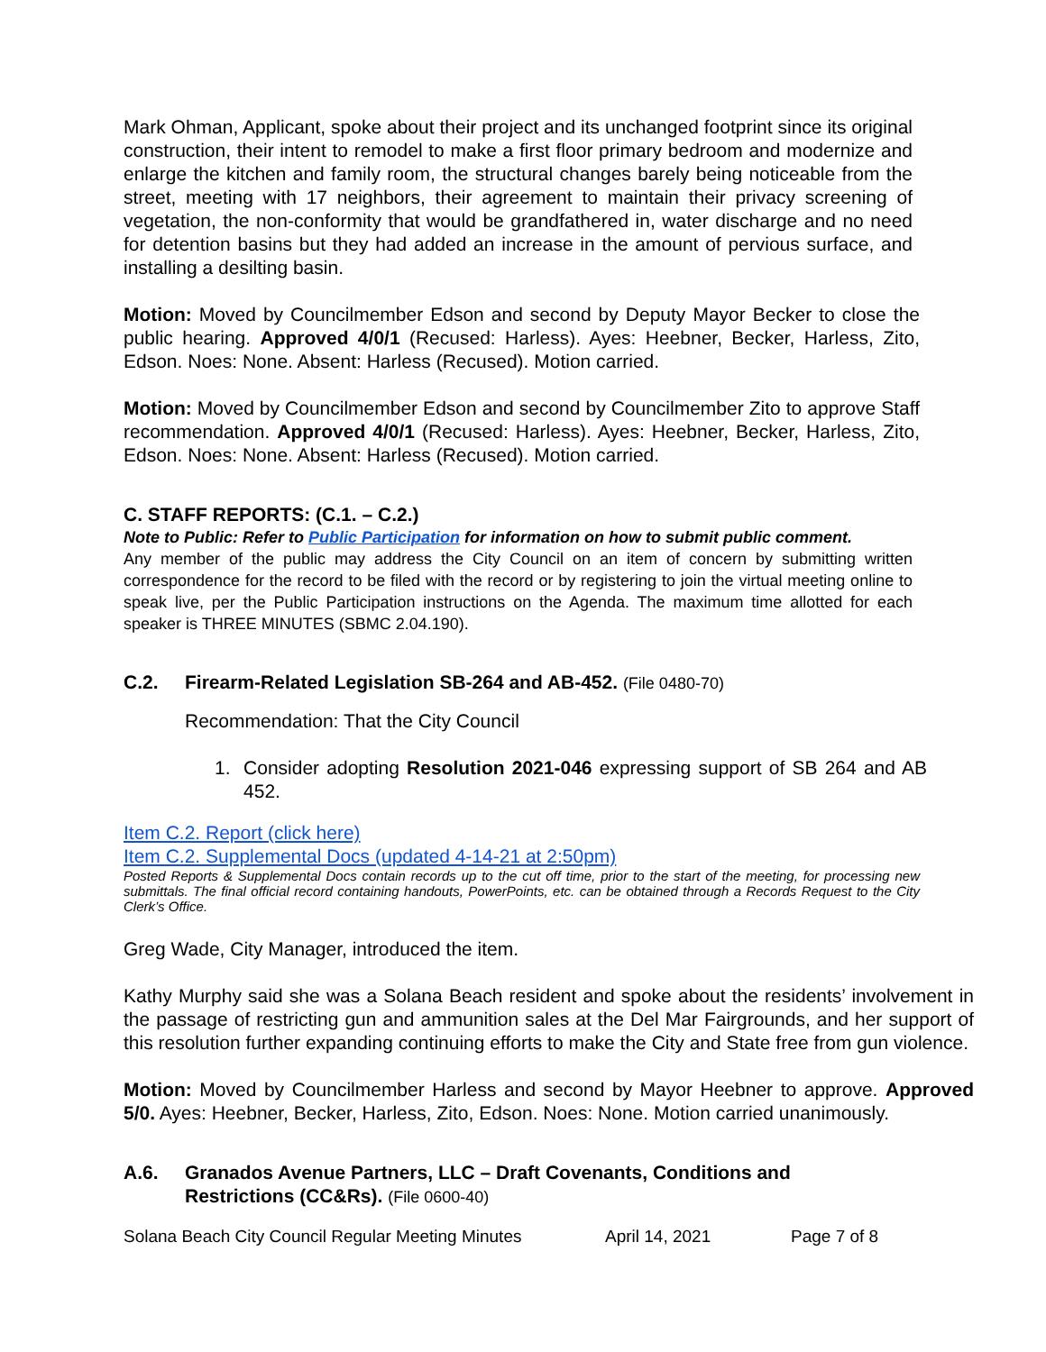Mark Ohman, Applicant, spoke about their project and its unchanged footprint since its original construction, their intent to remodel to make a first floor primary bedroom and modernize and enlarge the kitchen and family room, the structural changes barely being noticeable from the street, meeting with 17 neighbors, their agreement to maintain their privacy screening of vegetation, the non-conformity that would be grandfathered in, water discharge and no need for detention basins but they had added an increase in the amount of pervious surface, and installing a desilting basin.
Motion: Moved by Councilmember Edson and second by Deputy Mayor Becker to close the public hearing. Approved 4/0/1 (Recused: Harless). Ayes: Heebner, Becker, Harless, Zito, Edson. Noes: None. Absent: Harless (Recused). Motion carried.
Motion: Moved by Councilmember Edson and second by Councilmember Zito to approve Staff recommendation. Approved 4/0/1 (Recused: Harless). Ayes: Heebner, Becker, Harless, Zito, Edson. Noes: None. Absent: Harless (Recused). Motion carried.
C. STAFF REPORTS: (C.1. – C.2.)
Note to Public: Refer to Public Participation for information on how to submit public comment.
Any member of the public may address the City Council on an item of concern by submitting written correspondence for the record to be filed with the record or by registering to join the virtual meeting online to speak live, per the Public Participation instructions on the Agenda. The maximum time allotted for each speaker is THREE MINUTES (SBMC 2.04.190).
C.2. Firearm-Related Legislation SB-264 and AB-452. (File 0480-70)
Recommendation: That the City Council
1. Consider adopting Resolution 2021-046 expressing support of SB 264 and AB 452.
Item C.2. Report (click here)
Item C.2. Supplemental Docs (updated 4-14-21 at 2:50pm)
Posted Reports & Supplemental Docs contain records up to the cut off time, prior to the start of the meeting, for processing new submittals. The final official record containing handouts, PowerPoints, etc. can be obtained through a Records Request to the City Clerk’s Office.
Greg Wade, City Manager, introduced the item.
Kathy Murphy said she was a Solana Beach resident and spoke about the residents’ involvement in the passage of restricting gun and ammunition sales at the Del Mar Fairgrounds, and her support of this resolution further expanding continuing efforts to make the City and State free from gun violence.
Motion: Moved by Councilmember Harless and second by Mayor Heebner to approve. Approved 5/0. Ayes: Heebner, Becker, Harless, Zito, Edson. Noes: None. Motion carried unanimously.
A.6. Granados Avenue Partners, LLC – Draft Covenants, Conditions and Restrictions (CC&Rs). (File 0600-40)
Solana Beach City Council Regular Meeting Minutes April 14, 2021 Page 7 of 8